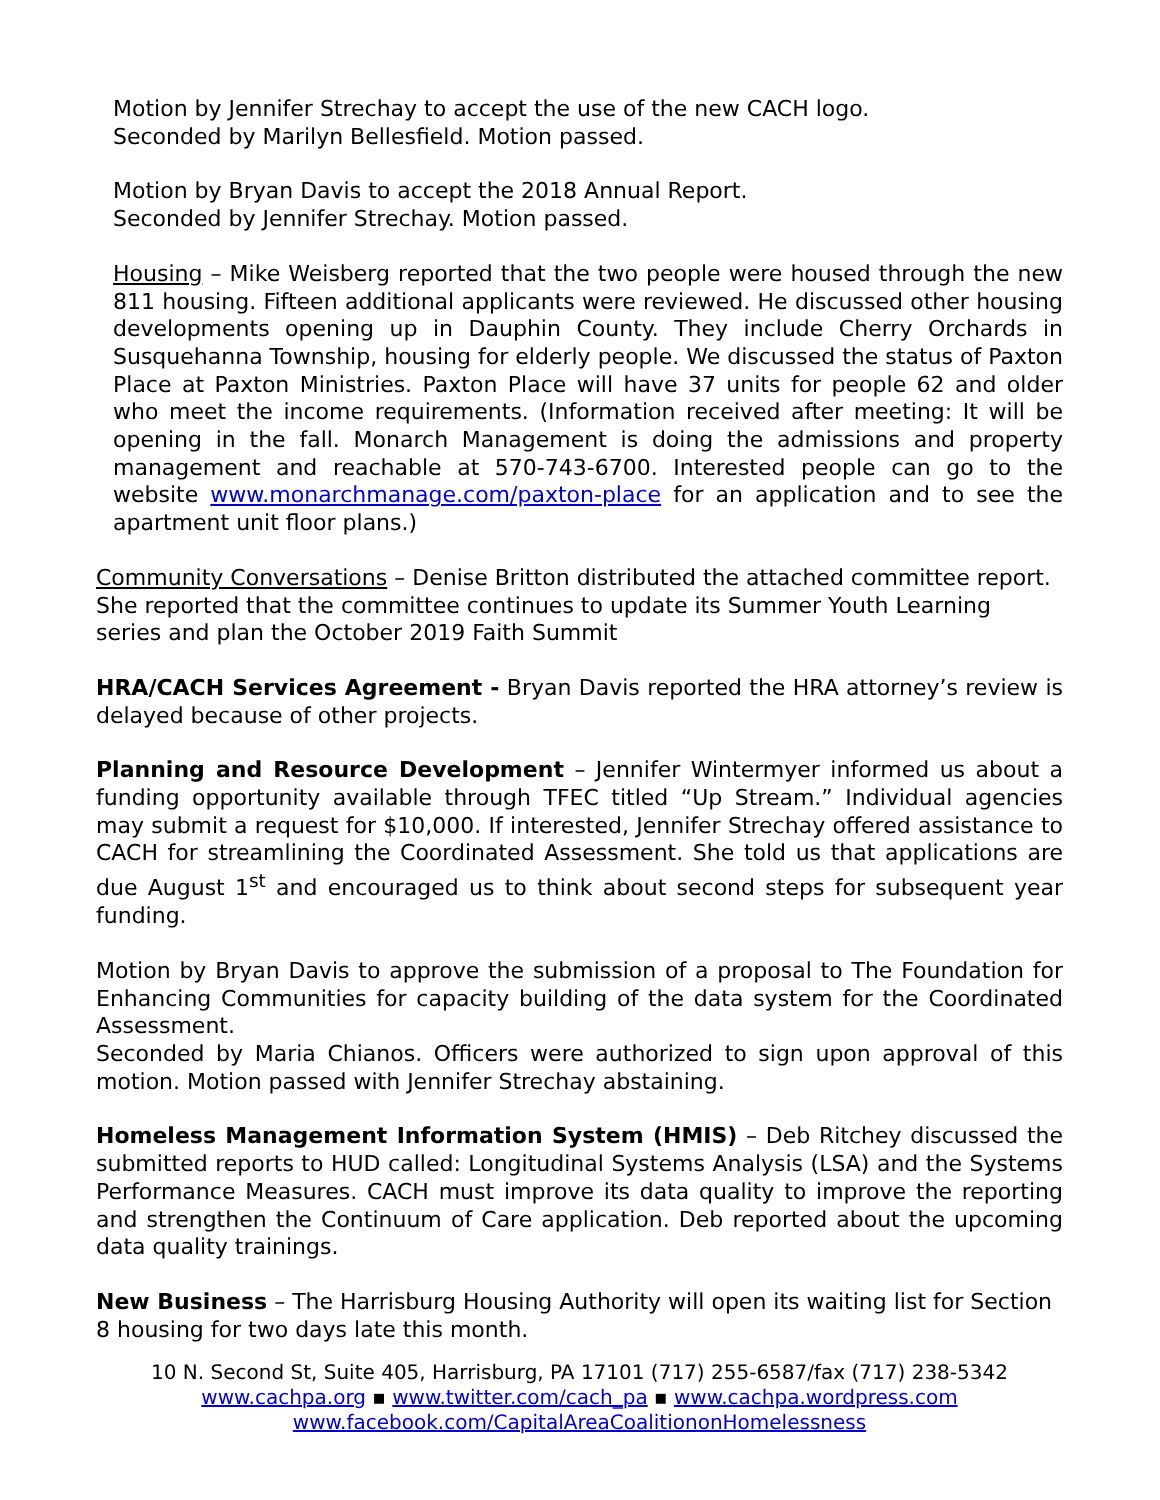Motion by Jennifer Strechay to accept the use of the new CACH logo.
Seconded by Marilyn Bellesfield. Motion passed.
Motion by Bryan Davis to accept the 2018 Annual Report.
Seconded by Jennifer Strechay. Motion passed.
Housing – Mike Weisberg reported that the two people were housed through the new 811 housing. Fifteen additional applicants were reviewed. He discussed other housing developments opening up in Dauphin County. They include Cherry Orchards in Susquehanna Township, housing for elderly people. We discussed the status of Paxton Place at Paxton Ministries. Paxton Place will have 37 units for people 62 and older who meet the income requirements. (Information received after meeting: It will be opening in the fall. Monarch Management is doing the admissions and property management and reachable at 570-743-6700. Interested people can go to the website www.monarchmanage.com/paxton-place for an application and to see the apartment unit floor plans.)
Community Conversations – Denise Britton distributed the attached committee report. She reported that the committee continues to update its Summer Youth Learning series and plan the October 2019 Faith Summit
HRA/CACH Services Agreement - Bryan Davis reported the HRA attorney’s review is delayed because of other projects.
Planning and Resource Development – Jennifer Wintermyer informed us about a funding opportunity available through TFEC titled “Up Stream.” Individual agencies may submit a request for $10,000. If interested, Jennifer Strechay offered assistance to CACH for streamlining the Coordinated Assessment. She told us that applications are due August 1<sup>st</sup> and encouraged us to think about second steps for subsequent year funding.
Motion by Bryan Davis to approve the submission of a proposal to The Foundation for Enhancing Communities for capacity building of the data system for the Coordinated Assessment.
Seconded by Maria Chianos. Officers were authorized to sign upon approval of this motion. Motion passed with Jennifer Strechay abstaining.
Homeless Management Information System (HMIS) – Deb Ritchey discussed the submitted reports to HUD called: Longitudinal Systems Analysis (LSA) and the Systems Performance Measures. CACH must improve its data quality to improve the reporting and strengthen the Continuum of Care application. Deb reported about the upcoming data quality trainings.
New Business – The Harrisburg Housing Authority will open its waiting list for Section 8 housing for two days late this month.
10 N. Second St, Suite 405, Harrisburg, PA 17101 (717) 255-6587/fax (717) 238-5342
www.cachpa.org ▪ www.twitter.com/cach_pa ▪ www.cachpa.wordpress.com
www.facebook.com/CapitalAreaCoalitiononHomelessness